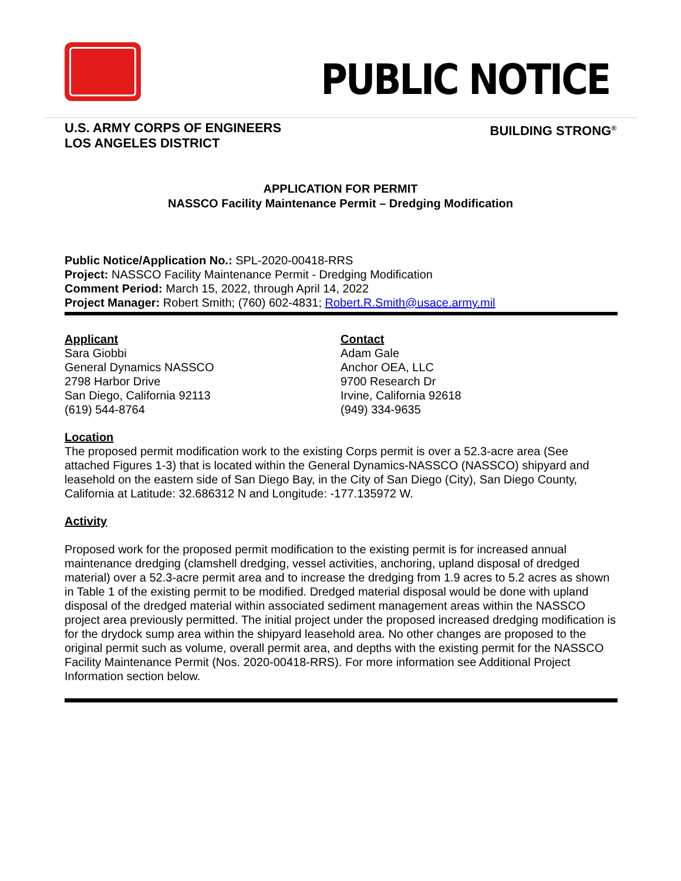PUBLIC NOTICE
U.S. ARMY CORPS OF ENGINEERS
LOS ANGELES DISTRICT
BUILDING STRONG<sup>®</sup>
APPLICATION FOR PERMIT
NASSCO Facility Maintenance Permit – Dredging Modification
Public Notice/Application No.: SPL-2020-00418-RRS
Project: NASSCO Facility Maintenance Permit - Dredging Modification
Comment Period: March 15, 2022, through April 14, 2022
Project Manager: Robert Smith; (760) 602-4831; Robert.R.Smith@usace.army.mil
Applicant
Sara Giobbi
General Dynamics NASSCO
2798 Harbor Drive
San Diego, California 92113
(619) 544-8764
Contact
Adam Gale
Anchor OEA, LLC
9700 Research Dr
Irvine, California 92618
(949) 334-9635
Location
The proposed permit modification work to the existing Corps permit is over a 52.3-acre area (See attached Figures 1-3) that is located within the General Dynamics-NASSCO (NASSCO) shipyard and leasehold on the eastern side of San Diego Bay, in the City of San Diego (City), San Diego County, California at Latitude: 32.686312 N and Longitude: -177.135972 W.
Activity
Proposed work for the proposed permit modification to the existing permit is for increased annual maintenance dredging (clamshell dredging, vessel activities, anchoring, upland disposal of dredged material) over a 52.3-acre permit area and to increase the dredging from 1.9 acres to 5.2 acres as shown in Table 1 of the existing permit to be modified. Dredged material disposal would be done with upland disposal of the dredged material within associated sediment management areas within the NASSCO project area previously permitted. The initial project under the proposed increased dredging modification is for the drydock sump area within the shipyard leasehold area. No other changes are proposed to the original permit such as volume, overall permit area, and depths with the existing permit for the NASSCO Facility Maintenance Permit (Nos. 2020-00418-RRS). For more information see Additional Project Information section below.